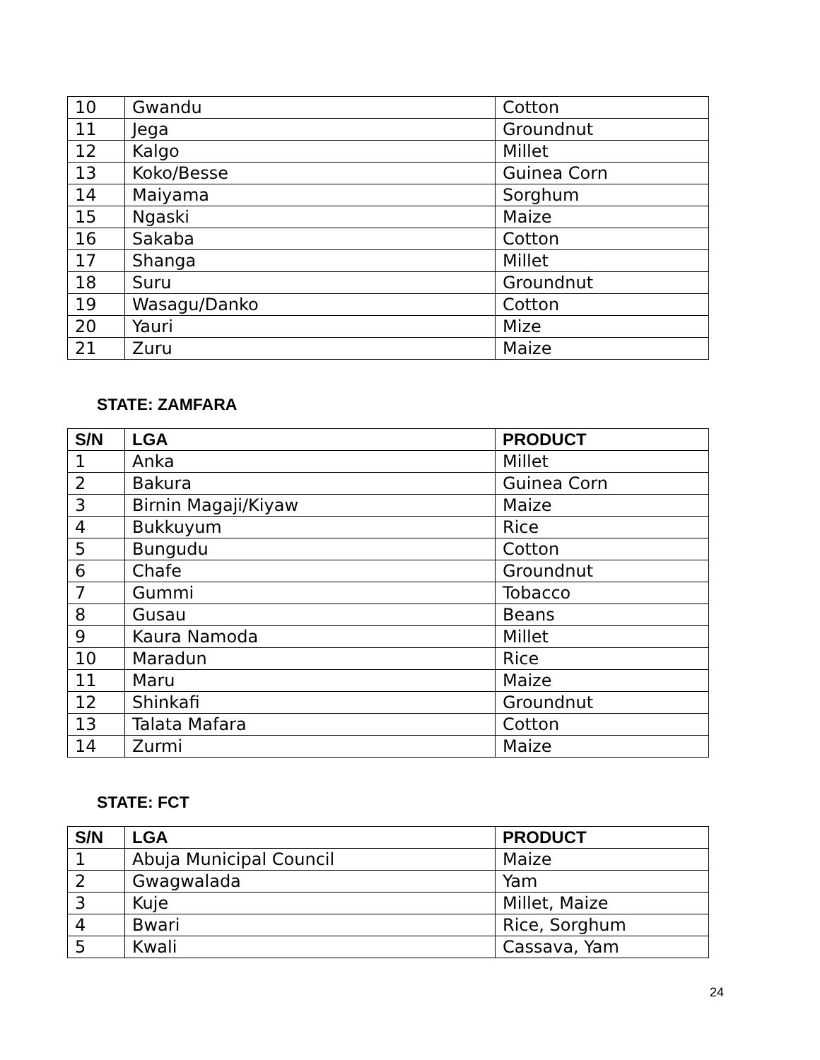| 10 | Gwandu | Cotton |
| 11 | Jega | Groundnut |
| 12 | Kalgo | Millet |
| 13 | Koko/Besse | Guinea Corn |
| 14 | Maiyama | Sorghum |
| 15 | Ngaski | Maize |
| 16 | Sakaba | Cotton |
| 17 | Shanga | Millet |
| 18 | Suru | Groundnut |
| 19 | Wasagu/Danko | Cotton |
| 20 | Yauri | Mize |
| 21 | Zuru | Maize |
STATE: ZAMFARA
| S/N | LGA | PRODUCT |
| --- | --- | --- |
| 1 | Anka | Millet |
| 2 | Bakura | Guinea Corn |
| 3 | Birnin Magaji/Kiyaw | Maize |
| 4 | Bukkuyum | Rice |
| 5 | Bungudu | Cotton |
| 6 | Chafe | Groundnut |
| 7 | Gummi | Tobacco |
| 8 | Gusau | Beans |
| 9 | Kaura Namoda | Millet |
| 10 | Maradun | Rice |
| 11 | Maru | Maize |
| 12 | Shinkafi | Groundnut |
| 13 | Talata Mafara | Cotton |
| 14 | Zurmi | Maize |
STATE: FCT
| S/N | LGA | PRODUCT |
| --- | --- | --- |
| 1 | Abuja Municipal Council | Maize |
| 2 | Gwagwalada | Yam |
| 3 | Kuje | Millet, Maize |
| 4 | Bwari | Rice, Sorghum |
| 5 | Kwali | Cassava, Yam |
24